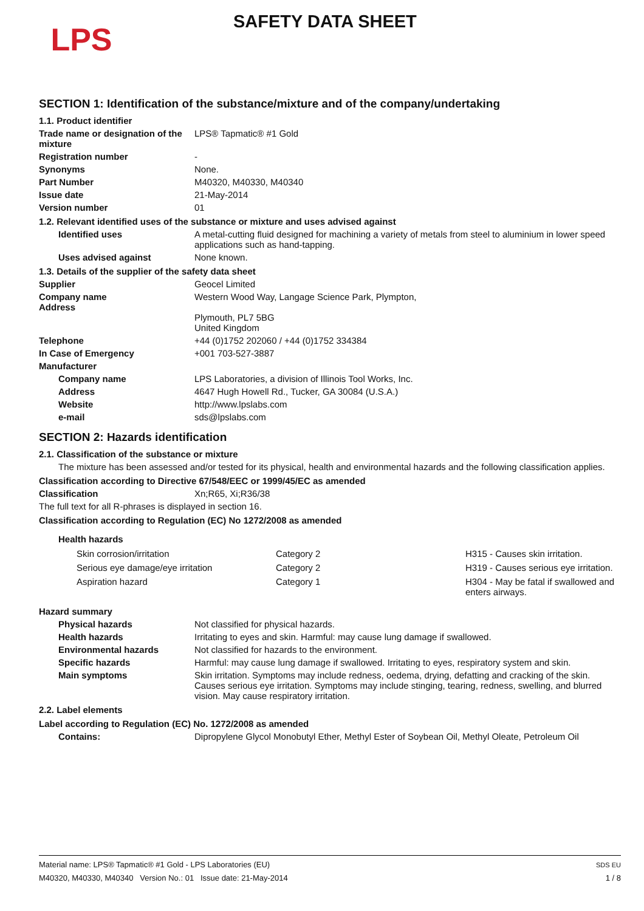LPS
SAFETY DATA SHEET
SECTION 1: Identification of the substance/mixture and of the company/undertaking
1.1. Product identifier
Trade name or designation of the mixture
LPS® Tapmatic® #1 Gold
Registration number -
Synonyms None.
Part Number M40320, M40330, M40340
Issue date 21-May-2014
Version number 01
1.2. Relevant identified uses of the substance or mixture and uses advised against
Identified uses A metal-cutting fluid designed for machining a variety of metals from steel to aluminium in lower speed applications such as hand-tapping.
Uses advised against None known.
1.3. Details of the supplier of the safety data sheet
Supplier Geocel Limited
Company name
Address
Western Wood Way, Langage Science Park, Plympton,
Plymouth, PL7 5BG
United Kingdom
Telephone +44 (0)1752 202060 / +44 (0)1752 334384
In Case of Emergency +001 703-527-3887
Manufacturer
Company name LPS Laboratories, a division of Illinois Tool Works, Inc.
Address 4647 Hugh Howell Rd., Tucker, GA 30084 (U.S.A.)
Website http://www.lpslabs.com
e-mail sds@lpslabs.com
SECTION 2: Hazards identification
2.1. Classification of the substance or mixture
The mixture has been assessed and/or tested for its physical, health and environmental hazards and the following classification applies.
Classification according to Directive 67/548/EEC or 1999/45/EC as amended
Classification Xn;R65, Xi;R36/38
The full text for all R-phrases is displayed in section 16.
Classification according to Regulation (EC) No 1272/2008 as amended
Health hazards
| Skin corrosion/irritation | Category 2 | H315 - Causes skin irritation. |
| Serious eye damage/eye irritation | Category 2 | H319 - Causes serious eye irritation. |
| Aspiration hazard | Category 1 | H304 - May be fatal if swallowed and enters airways. |
Hazard summary
Physical hazards Not classified for physical hazards.
Health hazards Irritating to eyes and skin. Harmful: may cause lung damage if swallowed.
Environmental hazards Not classified for hazards to the environment.
Specific hazards Harmful: may cause lung damage if swallowed. Irritating to eyes, respiratory system and skin.
Main symptoms Skin irritation. Symptoms may include redness, oedema, drying, defatting and cracking of the skin. Causes serious eye irritation. Symptoms may include stinging, tearing, redness, swelling, and blurred vision. May cause respiratory irritation.
2.2. Label elements
Label according to Regulation (EC) No. 1272/2008 as amended
Contains: Dipropylene Glycol Monobutyl Ether, Methyl Ester of Soybean Oil, Methyl Oleate, Petroleum Oil
Material name: LPS® Tapmatic® #1 Gold - LPS Laboratories (EU)
M40320, M40330, M40340 Version No.: 01 Issue date: 21-May-2014
SDS EU
1 / 8